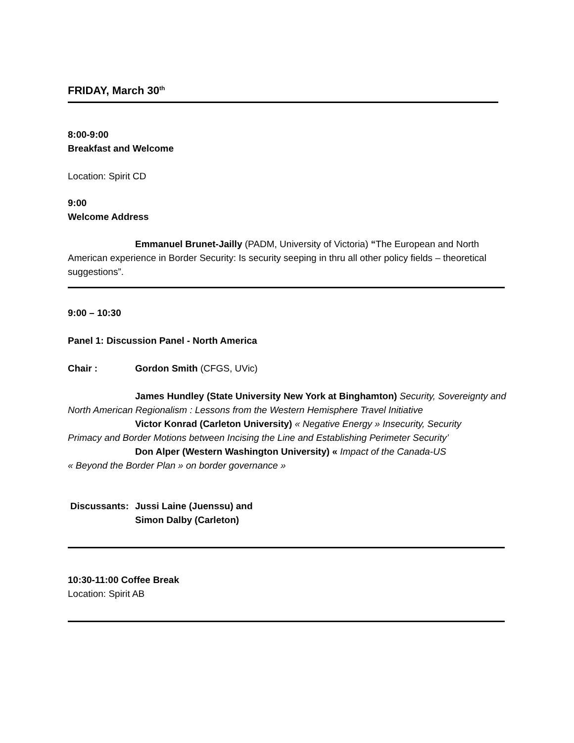FRIDAY, March 30<sup>th</sup>
8:00-9:00
Breakfast and Welcome
Location: Spirit CD
9:00
Welcome Address
Emmanuel Brunet-Jailly (PADM, University of Victoria) “The European and North American experience in Border Security: Is security seeping in thru all other policy fields – theoretical suggestions”.
9:00 – 10:30
Panel 1: Discussion Panel - North America
Chair : Gordon Smith (CFGS, UVic)
James Hundley (State University New York at Binghamton) Security, Sovereignty and North American Regionalism : Lessons from the Western Hemisphere Travel Initiative
Victor Konrad (Carleton University) « Negative Energy » Insecurity, Security
Primacy and Border Motions between Incising the Line and Establishing Perimeter Security’
Don Alper (Western Washington University) « Impact of the Canada-US
« Beyond the Border Plan » on border governance »
Discussants: Jussi Laine (Juenssu) and
Simon Dalby (Carleton)
10:30-11:00 Coffee Break
Location: Spirit AB